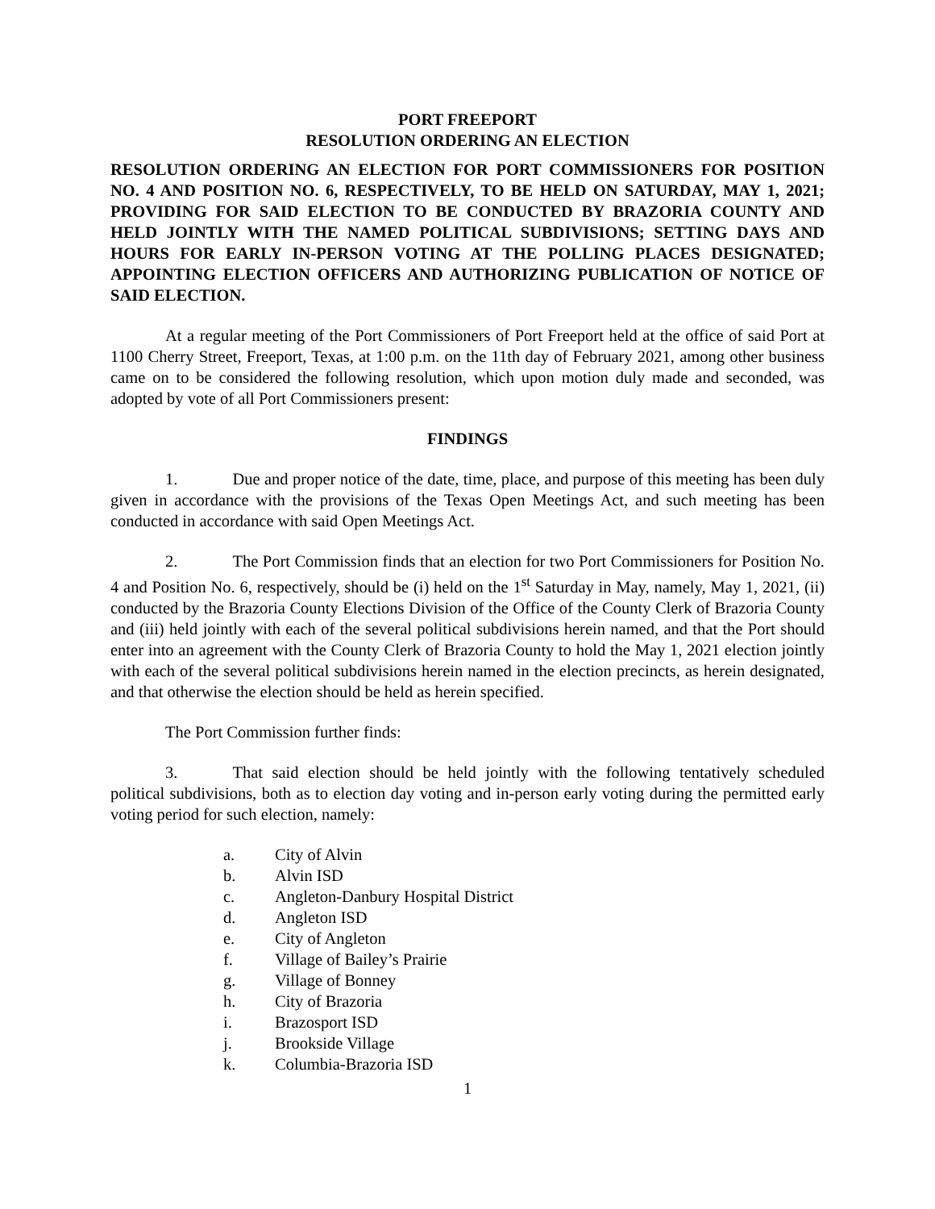PORT FREEPORT
RESOLUTION ORDERING AN ELECTION
RESOLUTION ORDERING AN ELECTION FOR PORT COMMISSIONERS FOR POSITION NO. 4 AND POSITION NO. 6, RESPECTIVELY, TO BE HELD ON SATURDAY, MAY 1, 2021; PROVIDING FOR SAID ELECTION TO BE CONDUCTED BY BRAZORIA COUNTY AND HELD JOINTLY WITH THE NAMED POLITICAL SUBDIVISIONS; SETTING DAYS AND HOURS FOR EARLY IN-PERSON VOTING AT THE POLLING PLACES DESIGNATED; APPOINTING ELECTION OFFICERS AND AUTHORIZING PUBLICATION OF NOTICE OF SAID ELECTION.
At a regular meeting of the Port Commissioners of Port Freeport held at the office of said Port at 1100 Cherry Street, Freeport, Texas, at 1:00 p.m. on the 11th day of February 2021, among other business came on to be considered the following resolution, which upon motion duly made and seconded, was adopted by vote of all Port Commissioners present:
FINDINGS
1. Due and proper notice of the date, time, place, and purpose of this meeting has been duly given in accordance with the provisions of the Texas Open Meetings Act, and such meeting has been conducted in accordance with said Open Meetings Act.
2. The Port Commission finds that an election for two Port Commissioners for Position No. 4 and Position No. 6, respectively, should be (i) held on the 1<sup>st</sup> Saturday in May, namely, May 1, 2021, (ii) conducted by the Brazoria County Elections Division of the Office of the County Clerk of Brazoria County and (iii) held jointly with each of the several political subdivisions herein named, and that the Port should enter into an agreement with the County Clerk of Brazoria County to hold the May 1, 2021 election jointly with each of the several political subdivisions herein named in the election precincts, as herein designated, and that otherwise the election should be held as herein specified.
The Port Commission further finds:
3. That said election should be held jointly with the following tentatively scheduled political subdivisions, both as to election day voting and in-person early voting during the permitted early voting period for such election, namely:
a. City of Alvin
b. Alvin ISD
c. Angleton-Danbury Hospital District
d. Angleton ISD
e. City of Angleton
f. Village of Bailey’s Prairie
g. Village of Bonney
h. City of Brazoria
i. Brazosport ISD
j. Brookside Village
k. Columbia-Brazoria ISD
1